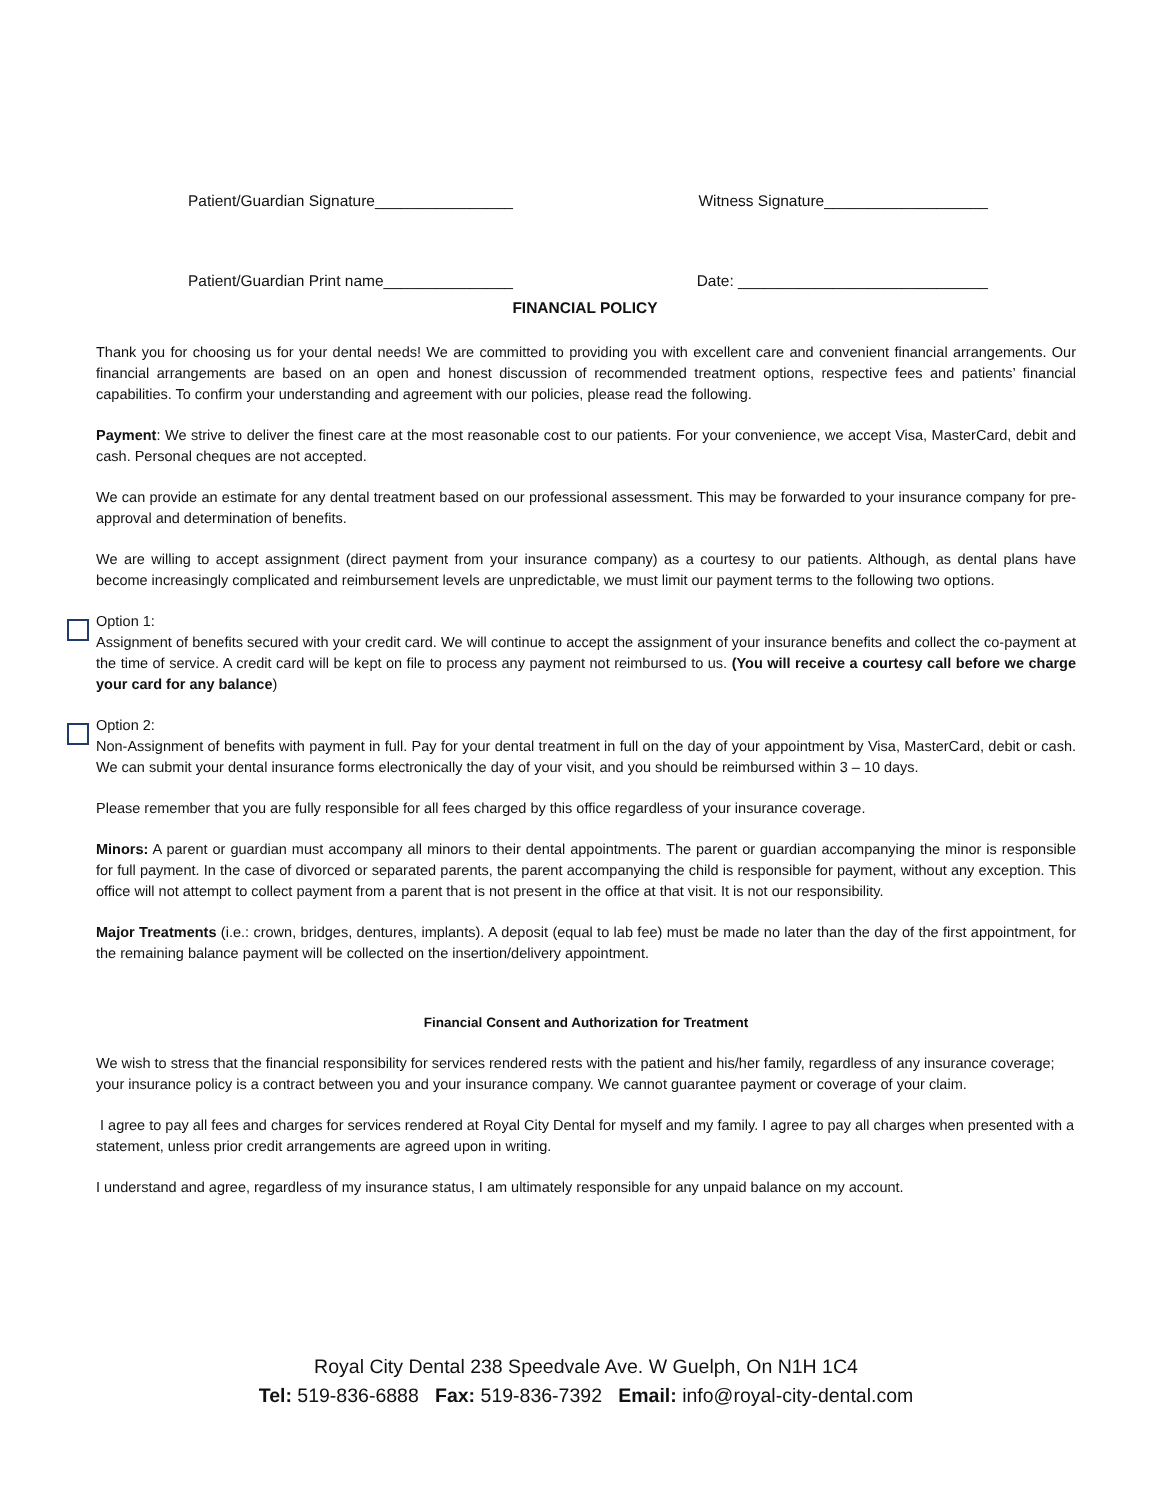Patient/Guardian Signature________________ Witness Signature___________________
Patient/Guardian Print name_______________ Date: _____________________________
FINANCIAL POLICY
Thank you for choosing us for your dental needs! We are committed to providing you with excellent care and convenient financial arrangements. Our financial arrangements are based on an open and honest discussion of recommended treatment options, respective fees and patients’ financial capabilities. To confirm your understanding and agreement with our policies, please read the following.
Payment: We strive to deliver the finest care at the most reasonable cost to our patients. For your convenience, we accept Visa, MasterCard, debit and cash. Personal cheques are not accepted.
We can provide an estimate for any dental treatment based on our professional assessment. This may be forwarded to your insurance company for pre-approval and determination of benefits.
We are willing to accept assignment (direct payment from your insurance company) as a courtesy to our patients. Although, as dental plans have become increasingly complicated and reimbursement levels are unpredictable, we must limit our payment terms to the following two options.
Option 1:
Assignment of benefits secured with your credit card. We will continue to accept the assignment of your insurance benefits and collect the co-payment at the time of service. A credit card will be kept on file to process any payment not reimbursed to us. (You will receive a courtesy call before we charge your card for any balance)
Option 2:
Non-Assignment of benefits with payment in full. Pay for your dental treatment in full on the day of your appointment by Visa, MasterCard, debit or cash. We can submit your dental insurance forms electronically the day of your visit, and you should be reimbursed within 3 – 10 days.
Please remember that you are fully responsible for all fees charged by this office regardless of your insurance coverage.
Minors: A parent or guardian must accompany all minors to their dental appointments. The parent or guardian accompanying the minor is responsible for full payment. In the case of divorced or separated parents, the parent accompanying the child is responsible for payment, without any exception. This office will not attempt to collect payment from a parent that is not present in the office at that visit. It is not our responsibility.
Major Treatments (i.e.: crown, bridges, dentures, implants). A deposit (equal to lab fee) must be made no later than the day of the first appointment, for the remaining balance payment will be collected on the insertion/delivery appointment.
Financial Consent and Authorization for Treatment
We wish to stress that the financial responsibility for services rendered rests with the patient and his/her family, regardless of any insurance coverage; your insurance policy is a contract between you and your insurance company. We cannot guarantee payment or coverage of your claim.
I agree to pay all fees and charges for services rendered at Royal City Dental for myself and my family. I agree to pay all charges when presented with a statement, unless prior credit arrangements are agreed upon in writing.
I understand and agree, regardless of my insurance status, I am ultimately responsible for any unpaid balance on my account.
Royal City Dental 238 Speedvale Ave. W Guelph, On N1H 1C4
Tel: 519-836-6888 Fax: 519-836-7392 Email: info@royal-city-dental.com